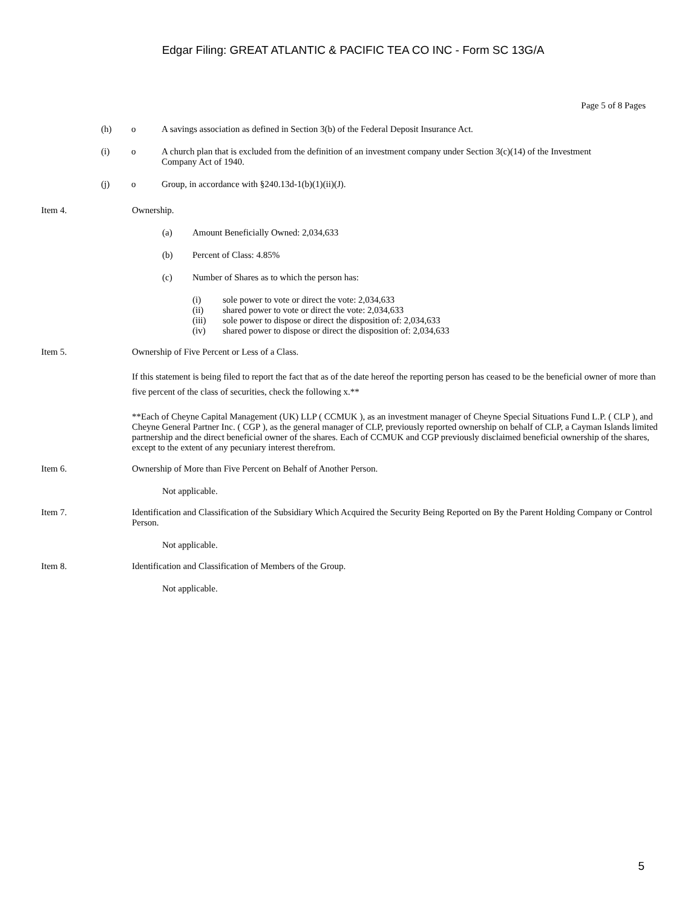Edgar Filing: GREAT ATLANTIC & PACIFIC TEA CO INC - Form SC 13G/A
Page 5 of 8 Pages
(h) o A savings association as defined in Section 3(b) of the Federal Deposit Insurance Act.
(i) o A church plan that is excluded from the definition of an investment company under Section 3(c)(14) of the Investment Company Act of 1940.
(j) o Group, in accordance with §240.13d-1(b)(1)(ii)(J).
Item 4. Ownership.
(a) Amount Beneficially Owned: 2,034,633
(b) Percent of Class: 4.85%
(c) Number of Shares as to which the person has:
(i) sole power to vote or direct the vote: 2,034,633
(ii) shared power to vote or direct the vote: 2,034,633
(iii) sole power to dispose or direct the disposition of: 2,034,633
(iv) shared power to dispose or direct the disposition of: 2,034,633
Item 5. Ownership of Five Percent or Less of a Class.
If this statement is being filed to report the fact that as of the date hereof the reporting person has ceased to be the beneficial owner of more than five percent of the class of securities, check the following x.**
**Each of Cheyne Capital Management (UK) LLP ( CCMUK ), as an investment manager of Cheyne Special Situations Fund L.P. ( CLP ), and Cheyne General Partner Inc. ( CGP ), as the general manager of CLP, previously reported ownership on behalf of CLP, a Cayman Islands limited partnership and the direct beneficial owner of the shares. Each of CCMUK and CGP previously disclaimed beneficial ownership of the shares, except to the extent of any pecuniary interest therefrom.
Item 6. Ownership of More than Five Percent on Behalf of Another Person.
Not applicable.
Item 7. Identification and Classification of the Subsidiary Which Acquired the Security Being Reported on By the Parent Holding Company or Control Person.
Not applicable.
Item 8. Identification and Classification of Members of the Group.
Not applicable.
5